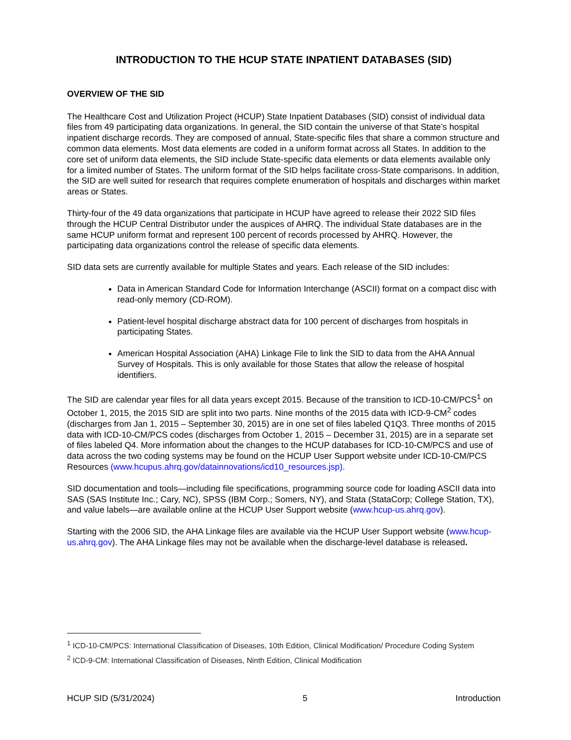INTRODUCTION TO THE HCUP STATE INPATIENT DATABASES (SID)
OVERVIEW OF THE SID
The Healthcare Cost and Utilization Project (HCUP) State Inpatient Databases (SID) consist of individual data files from 49 participating data organizations. In general, the SID contain the universe of that State’s hospital inpatient discharge records. They are composed of annual, State-specific files that share a common structure and common data elements. Most data elements are coded in a uniform format across all States. In addition to the core set of uniform data elements, the SID include State-specific data elements or data elements available only for a limited number of States. The uniform format of the SID helps facilitate cross-State comparisons. In addition, the SID are well suited for research that requires complete enumeration of hospitals and discharges within market areas or States.
Thirty-four of the 49 data organizations that participate in HCUP have agreed to release their 2022 SID files through the HCUP Central Distributor under the auspices of AHRQ. The individual State databases are in the same HCUP uniform format and represent 100 percent of records processed by AHRQ. However, the participating data organizations control the release of specific data elements.
SID data sets are currently available for multiple States and years. Each release of the SID includes:
Data in American Standard Code for Information Interchange (ASCII) format on a compact disc with read-only memory (CD-ROM).
Patient-level hospital discharge abstract data for 100 percent of discharges from hospitals in participating States.
American Hospital Association (AHA) Linkage File to link the SID to data from the AHA Annual Survey of Hospitals. This is only available for those States that allow the release of hospital identifiers.
The SID are calendar year files for all data years except 2015. Because of the transition to ICD-10-CM/PCS<sup>1</sup> on October 1, 2015, the 2015 SID are split into two parts. Nine months of the 2015 data with ICD-9-CM<sup>2</sup> codes (discharges from Jan 1, 2015 – September 30, 2015) are in one set of files labeled Q1Q3. Three months of 2015 data with ICD-10-CM/PCS codes (discharges from October 1, 2015 – December 31, 2015) are in a separate set of files labeled Q4. More information about the changes to the HCUP databases for ICD-10-CM/PCS and use of data across the two coding systems may be found on the HCUP User Support website under ICD-10-CM/PCS Resources (www.hcupus.ahrq.gov/datainnovations/icd10_resources.jsp).
SID documentation and tools—including file specifications, programming source code for loading ASCII data into SAS (SAS Institute Inc.; Cary, NC), SPSS (IBM Corp.; Somers, NY), and Stata (StataCorp; College Station, TX), and value labels—are available online at the HCUP User Support website (www.hcup-us.ahrq.gov).
Starting with the 2006 SID, the AHA Linkage files are available via the HCUP User Support website (www.hcup-us.ahrq.gov). The AHA Linkage files may not be available when the discharge-level database is released.
<sup>1</sup> ICD-10-CM/PCS: International Classification of Diseases, 10th Edition, Clinical Modification/ Procedure Coding System
<sup>2</sup> ICD-9-CM: International Classification of Diseases, Ninth Edition, Clinical Modification
HCUP SID (5/31/2024) 5 Introduction